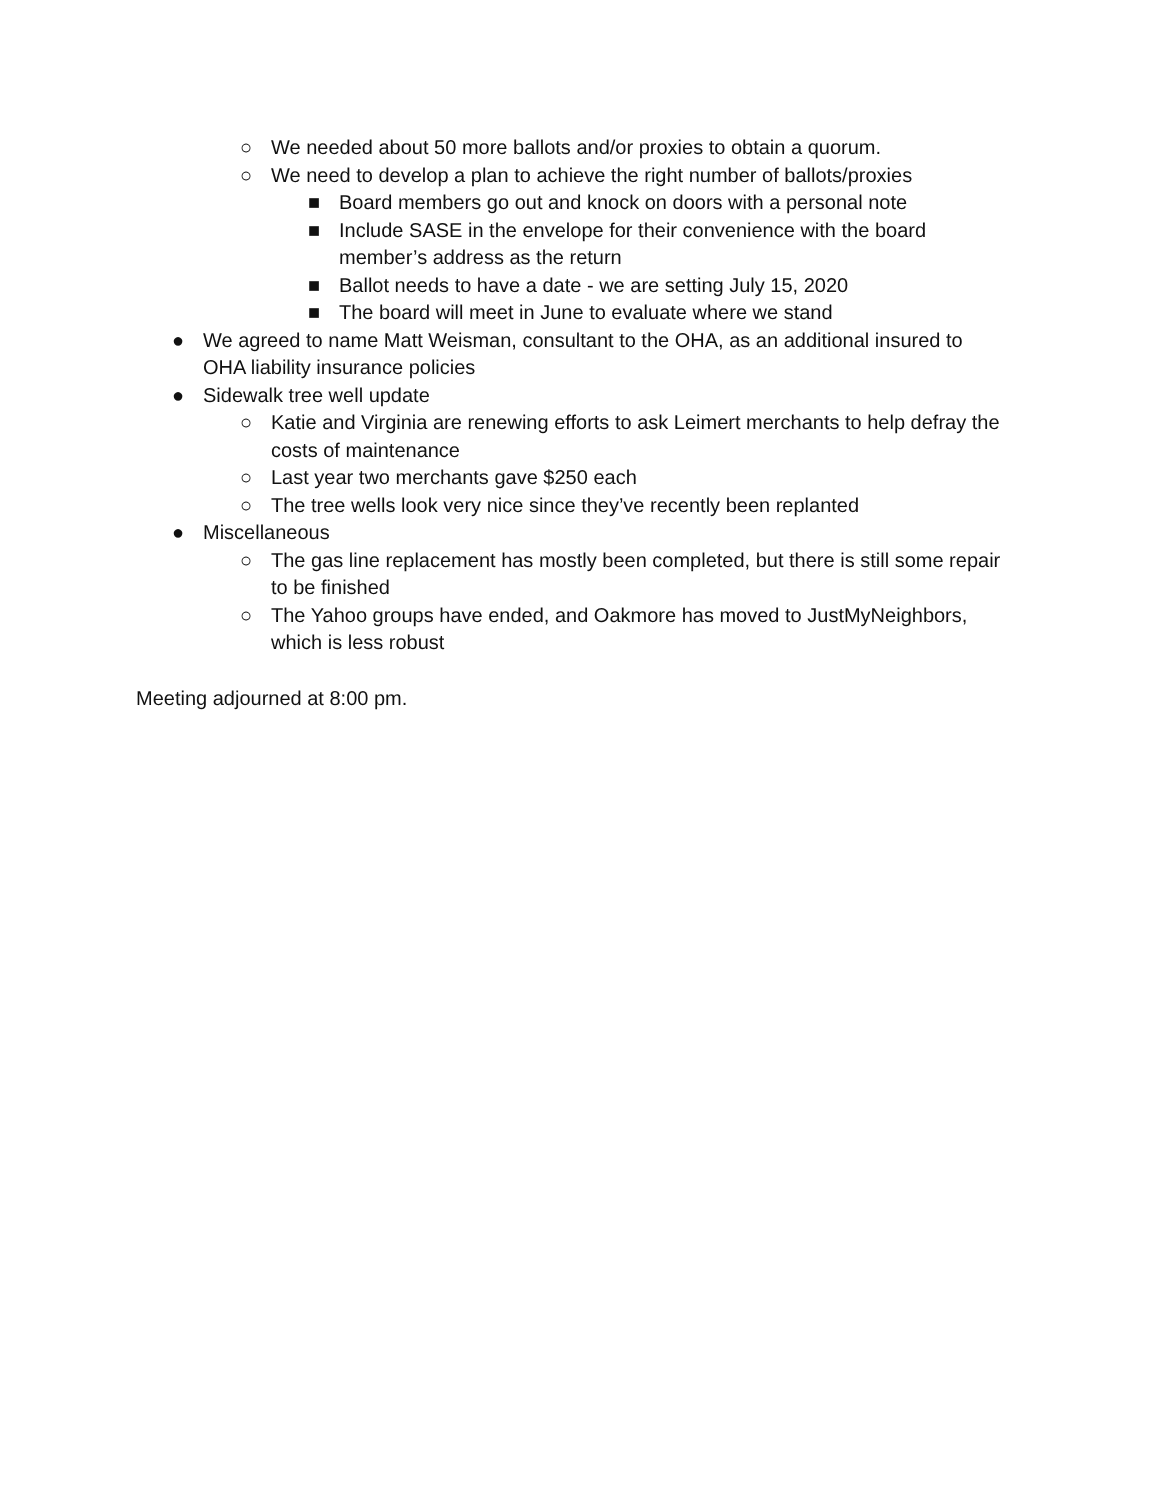○ We needed about 50 more ballots and/or proxies to obtain a quorum.
○ We need to develop a plan to achieve the right number of ballots/proxies
■ Board members go out and knock on doors with a personal note
■ Include SASE in the envelope for their convenience with the board member’s address as the return
■ Ballot needs to have a date - we are setting July 15, 2020
■ The board will meet in June to evaluate where we stand
● We agreed to name Matt Weisman, consultant to the OHA, as an additional insured to OHA liability insurance policies
● Sidewalk tree well update
○ Katie and Virginia are renewing efforts to ask Leimert merchants to help defray the costs of maintenance
○ Last year two merchants gave $250 each
○ The tree wells look very nice since they’ve recently been replanted
● Miscellaneous
○ The gas line replacement has mostly been completed, but there is still some repair to be finished
○ The Yahoo groups have ended, and Oakmore has moved to JustMyNeighbors, which is less robust
Meeting adjourned at 8:00 pm.